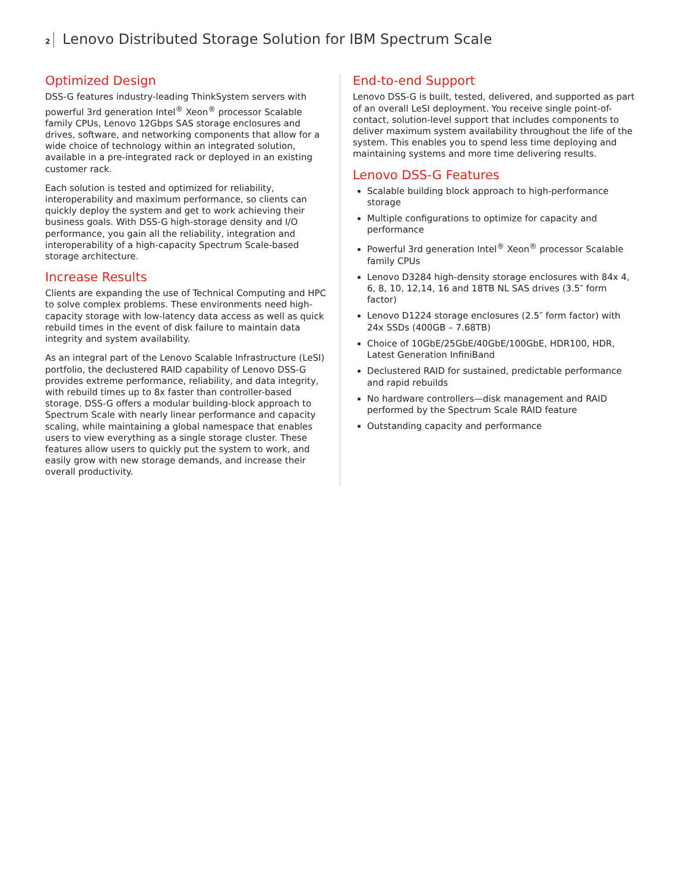2 Lenovo Distributed Storage Solution for IBM Spectrum Scale
Optimized Design
DSS-G features industry-leading ThinkSystem servers with powerful 3rd generation Intel<sup>®</sup> Xeon<sup>®</sup> processor Scalable family CPUs, Lenovo 12Gbps SAS storage enclosures and drives, software, and networking components that allow for a wide choice of technology within an integrated solution, available in a pre-integrated rack or deployed in an existing customer rack.
Each solution is tested and optimized for reliability, interoperability and maximum performance, so clients can quickly deploy the system and get to work achieving their business goals. With DSS-G high-storage density and I/O performance, you gain all the reliability, integration and interoperability of a high-capacity Spectrum Scale-based storage architecture.
Increase Results
Clients are expanding the use of Technical Computing and HPC to solve complex problems. These environments need high-capacity storage with low-latency data access as well as quick rebuild times in the event of disk failure to maintain data integrity and system availability.
As an integral part of the Lenovo Scalable Infrastructure (LeSI) portfolio, the declustered RAID capability of Lenovo DSS-G provides extreme performance, reliability, and data integrity, with rebuild times up to 8x faster than controller-based storage. DSS-G offers a modular building-block approach to Spectrum Scale with nearly linear performance and capacity scaling, while maintaining a global namespace that enables users to view everything as a single storage cluster. These features allow users to quickly put the system to work, and easily grow with new storage demands, and increase their overall productivity.
End-to-end Support
Lenovo DSS-G is built, tested, delivered, and supported as part of an overall LeSI deployment. You receive single point-of-contact, solution-level support that includes components to deliver maximum system availability throughout the life of the system. This enables you to spend less time deploying and maintaining systems and more time delivering results.
Lenovo DSS-G Features
Scalable building block approach to high-performance storage
Multiple configurations to optimize for capacity and performance
Powerful 3rd generation Intel<sup>®</sup> Xeon<sup>®</sup> processor Scalable family CPUs
Lenovo D3284 high-density storage enclosures with 84x 4, 6, 8, 10, 12,14, 16 and 18TB NL SAS drives (3.5″ form factor)
Lenovo D1224 storage enclosures (2.5″ form factor) with 24x SSDs (400GB – 7.68TB)
Choice of 10GbE/25GbE/40GbE/100GbE, HDR100, HDR, Latest Generation InfiniBand
Declustered RAID for sustained, predictable performance and rapid rebuilds
No hardware controllers—disk management and RAID performed by the Spectrum Scale RAID feature
Outstanding capacity and performance